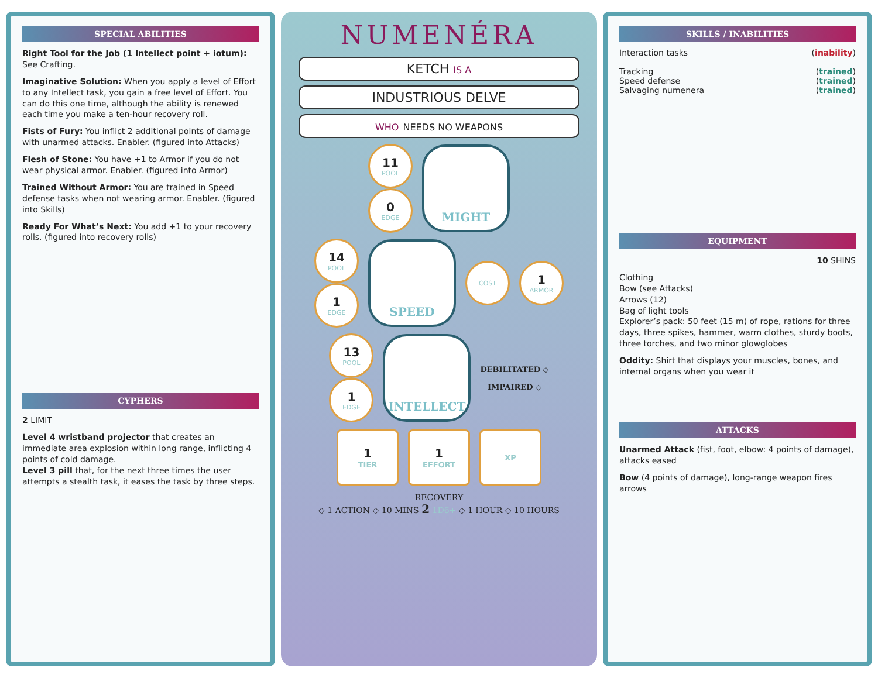SPECIAL ABILITIES
Right Tool for the Job (1 Intellect point + iotum): See Crafting.
Imaginative Solution: When you apply a level of Effort to any Intellect task, you gain a free level of Effort. You can do this one time, although the ability is renewed each time you make a ten-hour recovery roll.
Fists of Fury: You inflict 2 additional points of damage with unarmed attacks. Enabler. (figured into Attacks)
Flesh of Stone: You have +1 to Armor if you do not wear physical armor. Enabler. (figured into Armor)
Trained Without Armor: You are trained in Speed defense tasks when not wearing armor. Enabler. (figured into Skills)
Ready For What’s Next: You add +1 to your recovery rolls. (figured into recovery rolls)
CYPHERS
2 LIMIT
Level 4 wristband projector that creates an immediate area explosion within long range, inflicting 4 points of cold damage.
Level 3 pill that, for the next three times the user attempts a stealth task, it eases the task by three steps.
NUMENÉRA
KETCH IS A
INDUSTRIOUS DELVE
WHO NEEDS NO WEAPONS
11
POOL
0
EDGE
MIGHT
14
POOL
1
EDGE
SPEED
COST
1
ARMOR
13
POOL
1
EDGE
INTELLECT
DEBILITATED ◇
IMPAIRED ◇
1
TIER
1
EFFORT
XP
RECOVERY
◇ 1 ACTION ◇ 10 MINS 2 1D6+ ◇ 1 HOUR ◇ 10 HOURS
SKILLS / INABILITIES
Interaction tasks (inability)
Tracking (trained)
Speed defense (trained)
Salvaging numenera (trained)
EQUIPMENT
10 SHINS
Clothing
Bow (see Attacks)
Arrows (12)
Bag of light tools
Explorer’s pack: 50 feet (15 m) of rope, rations for three days, three spikes, hammer, warm clothes, sturdy boots, three torches, and two minor glowglobes
Oddity: Shirt that displays your muscles, bones, and internal organs when you wear it
ATTACKS
Unarmed Attack (fist, foot, elbow: 4 points of damage), attacks eased
Bow (4 points of damage), long-range weapon fires arrows